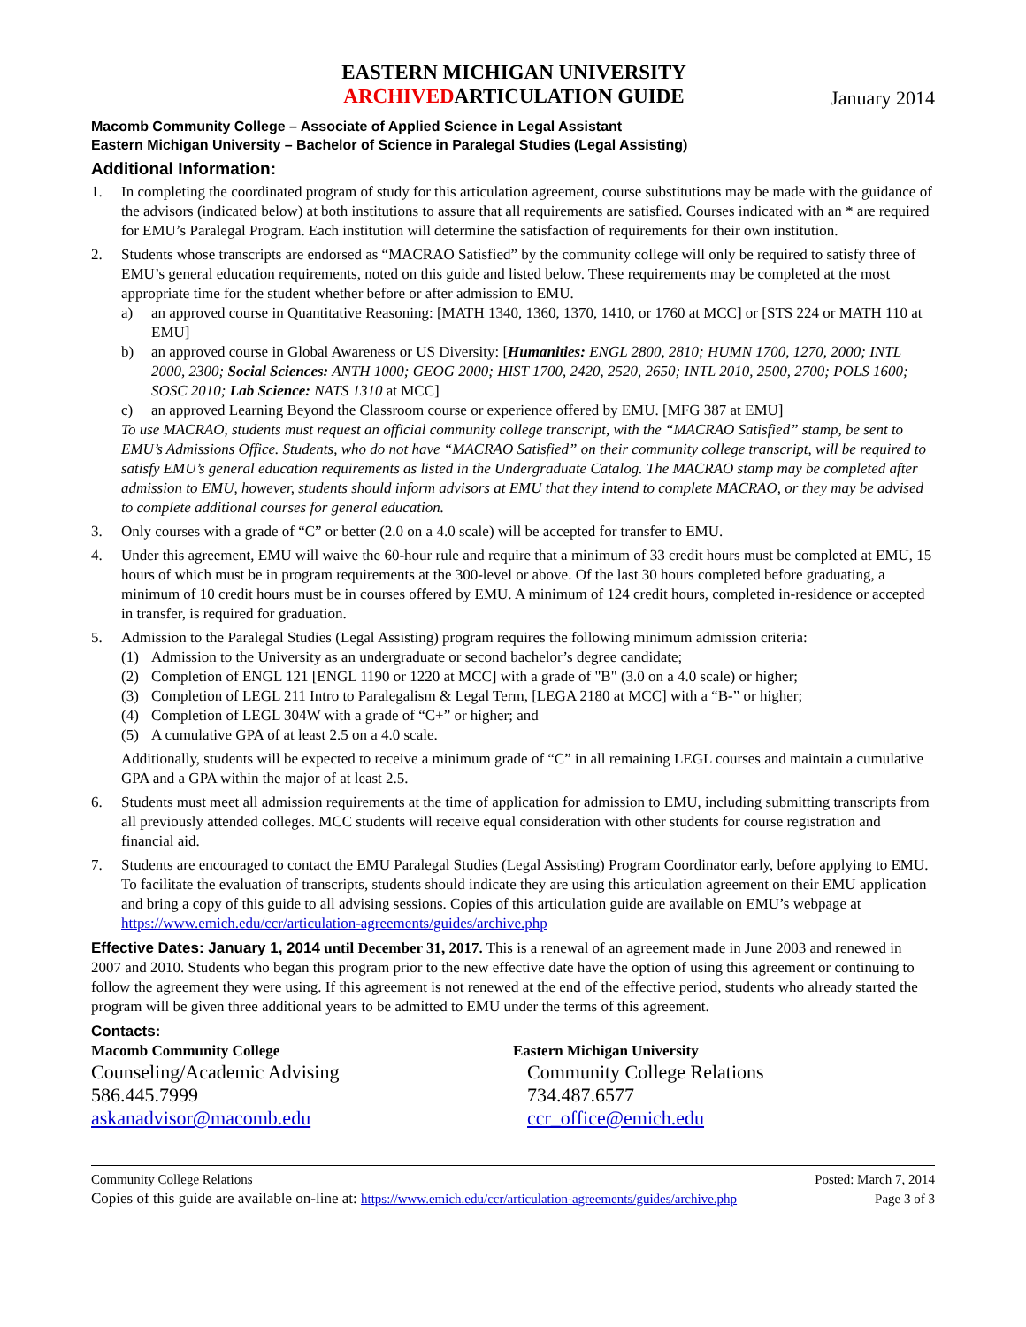EASTERN MICHIGAN UNIVERSITY
ARCHIVEDARTICULATION GUIDE
January 2014
Macomb Community College – Associate of Applied Science in Legal Assistant
Eastern Michigan University – Bachelor of Science in Paralegal Studies (Legal Assisting)
Additional Information:
1. In completing the coordinated program of study for this articulation agreement, course substitutions may be made with the guidance of the advisors (indicated below) at both institutions to assure that all requirements are satisfied. Courses indicated with an * are required for EMU’s Paralegal Program. Each institution will determine the satisfaction of requirements for their own institution.
2. Students whose transcripts are endorsed as “MACRAO Satisfied” by the community college will only be required to satisfy three of EMU’s general education requirements, noted on this guide and listed below. These requirements may be completed at the most appropriate time for the student whether before or after admission to EMU.
a) an approved course in Quantitative Reasoning: [MATH 1340, 1360, 1370, 1410, or 1760 at MCC] or [STS 224 or MATH 110 at EMU]
b) an approved course in Global Awareness or US Diversity: [Humanities: ENGL 2800, 2810; HUMN 1700, 1270, 2000; INTL 2000, 2300; Social Sciences: ANTH 1000; GEOG 2000; HIST 1700, 2420, 2520, 2650; INTL 2010, 2500, 2700; POLS 1600; SOSC 2010; Lab Science: NATS 1310 at MCC]
c) an approved Learning Beyond the Classroom course or experience offered by EMU. [MFG 387 at EMU]
To use MACRAO, students must request an official community college transcript, with the “MACRAO Satisfied” stamp, be sent to EMU’s Admissions Office. Students, who do not have “MACRAO Satisfied” on their community college transcript, will be required to satisfy EMU’s general education requirements as listed in the Undergraduate Catalog. The MACRAO stamp may be completed after admission to EMU, however, students should inform advisors at EMU that they intend to complete MACRAO, or they may be advised to complete additional courses for general education.
3. Only courses with a grade of “C” or better (2.0 on a 4.0 scale) will be accepted for transfer to EMU.
4. Under this agreement, EMU will waive the 60-hour rule and require that a minimum of 33 credit hours must be completed at EMU, 15 hours of which must be in program requirements at the 300-level or above. Of the last 30 hours completed before graduating, a minimum of 10 credit hours must be in courses offered by EMU. A minimum of 124 credit hours, completed in-residence or accepted in transfer, is required for graduation.
5. Admission to the Paralegal Studies (Legal Assisting) program requires the following minimum admission criteria:
(1) Admission to the University as an undergraduate or second bachelor’s degree candidate;
(2) Completion of ENGL 121 [ENGL 1190 or 1220 at MCC] with a grade of "B" (3.0 on a 4.0 scale) or higher;
(3) Completion of LEGL 211 Intro to Paralegalism & Legal Term, [LEGA 2180 at MCC] with a “B-” or higher;
(4) Completion of LEGL 304W with a grade of “C+” or higher; and
(5) A cumulative GPA of at least 2.5 on a 4.0 scale.
Additionally, students will be expected to receive a minimum grade of “C” in all remaining LEGL courses and maintain a cumulative GPA and a GPA within the major of at least 2.5.
6. Students must meet all admission requirements at the time of application for admission to EMU, including submitting transcripts from all previously attended colleges. MCC students will receive equal consideration with other students for course registration and financial aid.
7. Students are encouraged to contact the EMU Paralegal Studies (Legal Assisting) Program Coordinator early, before applying to EMU. To facilitate the evaluation of transcripts, students should indicate they are using this articulation agreement on their EMU application and bring a copy of this guide to all advising sessions. Copies of this articulation guide are available on EMU’s webpage at https://www.emich.edu/ccr/articulation-agreements/guides/archive.php
Effective Dates: January 1, 2014 until December 31, 2017. This is a renewal of an agreement made in June 2003 and renewed in 2007 and 2010. Students who began this program prior to the new effective date have the option of using this agreement or continuing to follow the agreement they were using. If this agreement is not renewed at the end of the effective period, students who already started the program will be given three additional years to be admitted to EMU under the terms of this agreement.
Contacts:
Macomb Community College
Counseling/Academic Advising
586.445.7999
askanadvisor@macomb.edu
Eastern Michigan University
Community College Relations
734.487.6577
ccr_office@emich.edu
Community College Relations Posted: March 7, 2014
Copies of this guide are available on-line at: https://www.emich.edu/ccr/articulation-agreements/guides/archive.php Page 3 of 3